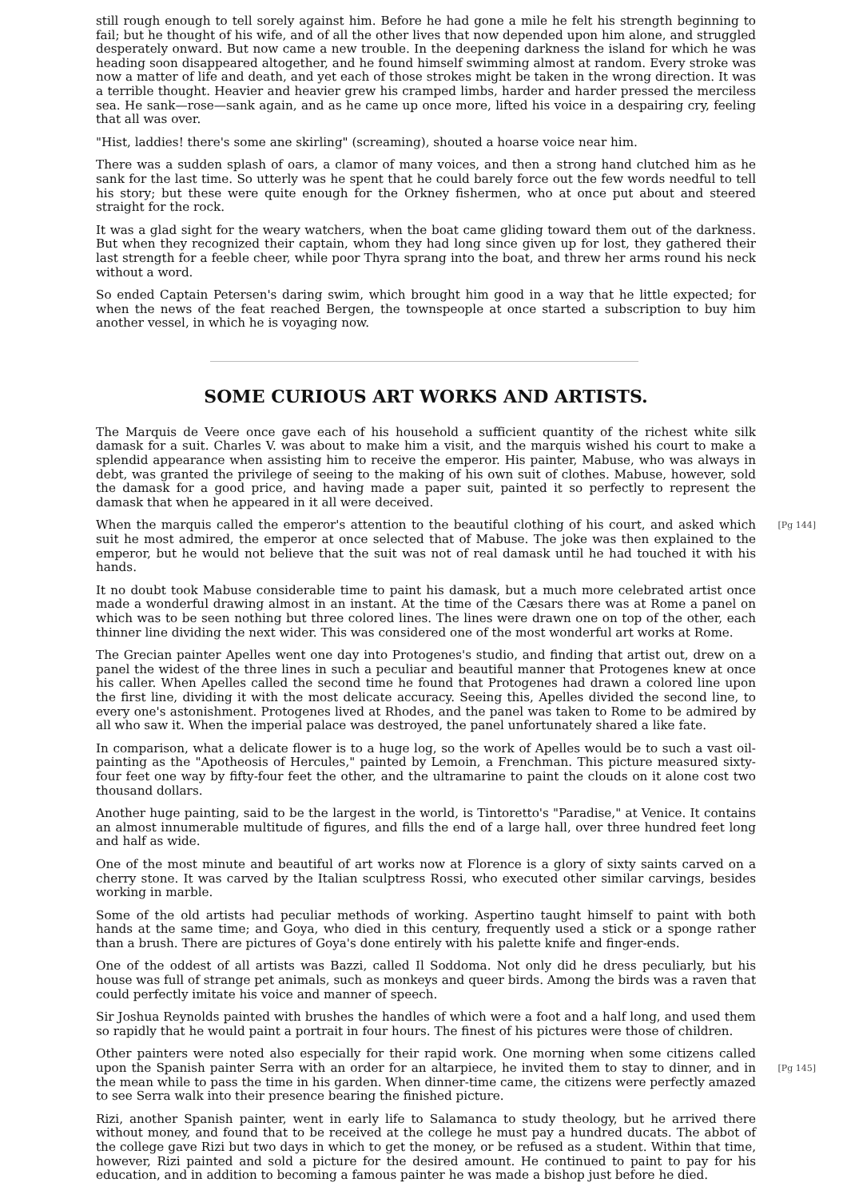still rough enough to tell sorely against him. Before he had gone a mile he felt his strength beginning to fail; but he thought of his wife, and of all the other lives that now depended upon him alone, and struggled desperately onward. But now came a new trouble. In the deepening darkness the island for which he was heading soon disappeared altogether, and he found himself swimming almost at random. Every stroke was now a matter of life and death, and yet each of those strokes might be taken in the wrong direction. It was a terrible thought. Heavier and heavier grew his cramped limbs, harder and harder pressed the merciless sea. He sank—rose—sank again, and as he came up once more, lifted his voice in a despairing cry, feeling that all was over.
"Hist, laddies! there's some ane skirling" (screaming), shouted a hoarse voice near him.
There was a sudden splash of oars, a clamor of many voices, and then a strong hand clutched him as he sank for the last time. So utterly was he spent that he could barely force out the few words needful to tell his story; but these were quite enough for the Orkney fishermen, who at once put about and steered straight for the rock.
It was a glad sight for the weary watchers, when the boat came gliding toward them out of the darkness. But when they recognized their captain, whom they had long since given up for lost, they gathered their last strength for a feeble cheer, while poor Thyra sprang into the boat, and threw her arms round his neck without a word.
So ended Captain Petersen's daring swim, which brought him good in a way that he little expected; for when the news of the feat reached Bergen, the townspeople at once started a subscription to buy him another vessel, in which he is voyaging now.
SOME CURIOUS ART WORKS AND ARTISTS.
The Marquis de Veere once gave each of his household a sufficient quantity of the richest white silk damask for a suit. Charles V. was about to make him a visit, and the marquis wished his court to make a splendid appearance when assisting him to receive the emperor. His painter, Mabuse, who was always in debt, was granted the privilege of seeing to the making of his own suit of clothes. Mabuse, however, sold the damask for a good price, and having made a paper suit, painted it so perfectly to represent the damask that when he appeared in it all were deceived.
[Pg 144] When the marquis called the emperor's attention to the beautiful clothing of his court, and asked which suit he most admired, the emperor at once selected that of Mabuse. The joke was then explained to the emperor, but he would not believe that the suit was not of real damask until he had touched it with his hands.
It no doubt took Mabuse considerable time to paint his damask, but a much more celebrated artist once made a wonderful drawing almost in an instant. At the time of the Cæsars there was at Rome a panel on which was to be seen nothing but three colored lines. The lines were drawn one on top of the other, each thinner line dividing the next wider. This was considered one of the most wonderful art works at Rome.
The Grecian painter Apelles went one day into Protogenes's studio, and finding that artist out, drew on a panel the widest of the three lines in such a peculiar and beautiful manner that Protogenes knew at once his caller. When Apelles called the second time he found that Protogenes had drawn a colored line upon the first line, dividing it with the most delicate accuracy. Seeing this, Apelles divided the second line, to every one's astonishment. Protogenes lived at Rhodes, and the panel was taken to Rome to be admired by all who saw it. When the imperial palace was destroyed, the panel unfortunately shared a like fate.
In comparison, what a delicate flower is to a huge log, so the work of Apelles would be to such a vast oil-painting as the "Apotheosis of Hercules," painted by Lemoin, a Frenchman. This picture measured sixty-four feet one way by fifty-four feet the other, and the ultramarine to paint the clouds on it alone cost two thousand dollars.
Another huge painting, said to be the largest in the world, is Tintoretto's "Paradise," at Venice. It contains an almost innumerable multitude of figures, and fills the end of a large hall, over three hundred feet long and half as wide.
One of the most minute and beautiful of art works now at Florence is a glory of sixty saints carved on a cherry stone. It was carved by the Italian sculptress Rossi, who executed other similar carvings, besides working in marble.
Some of the old artists had peculiar methods of working. Aspertino taught himself to paint with both hands at the same time; and Goya, who died in this century, frequently used a stick or a sponge rather than a brush. There are pictures of Goya's done entirely with his palette knife and finger-ends.
One of the oddest of all artists was Bazzi, called Il Soddoma. Not only did he dress peculiarly, but his house was full of strange pet animals, such as monkeys and queer birds. Among the birds was a raven that could perfectly imitate his voice and manner of speech.
Sir Joshua Reynolds painted with brushes the handles of which were a foot and a half long, and used them so rapidly that he would paint a portrait in four hours. The finest of his pictures were those of children.
[Pg 145] Other painters were noted also especially for their rapid work. One morning when some citizens called upon the Spanish painter Serra with an order for an altarpiece, he invited them to stay to dinner, and in the mean while to pass the time in his garden. When dinner-time came, the citizens were perfectly amazed to see Serra walk into their presence bearing the finished picture.
Rizi, another Spanish painter, went in early life to Salamanca to study theology, but he arrived there without money, and found that to be received at the college he must pay a hundred ducats. The abbot of the college gave Rizi but two days in which to get the money, or be refused as a student. Within that time, however, Rizi painted and sold a picture for the desired amount. He continued to paint to pay for his education, and in addition to becoming a famous painter he was made a bishop just before he died.